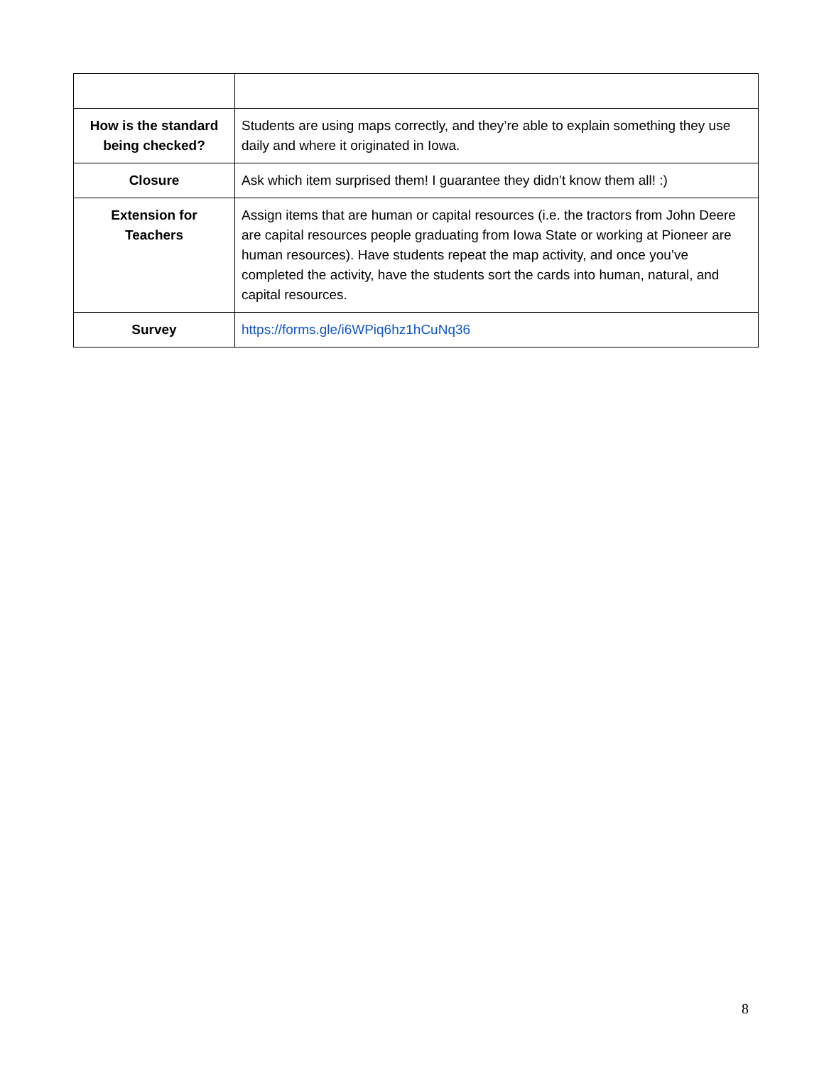| How is the standard being checked? | Students are using maps correctly, and they’re able to explain something they use daily and where it originated in Iowa. |
| Closure | Ask which item surprised them! I guarantee they didn’t know them all! :) |
| Extension for Teachers | Assign items that are human or capital resources (i.e. the tractors from John Deere are capital resources people graduating from Iowa State or working at Pioneer are human resources). Have students repeat the map activity, and once you’ve completed the activity, have the students sort the cards into human, natural, and capital resources. |
| Survey | https://forms.gle/i6WPiq6hz1hCuNq36 |
8